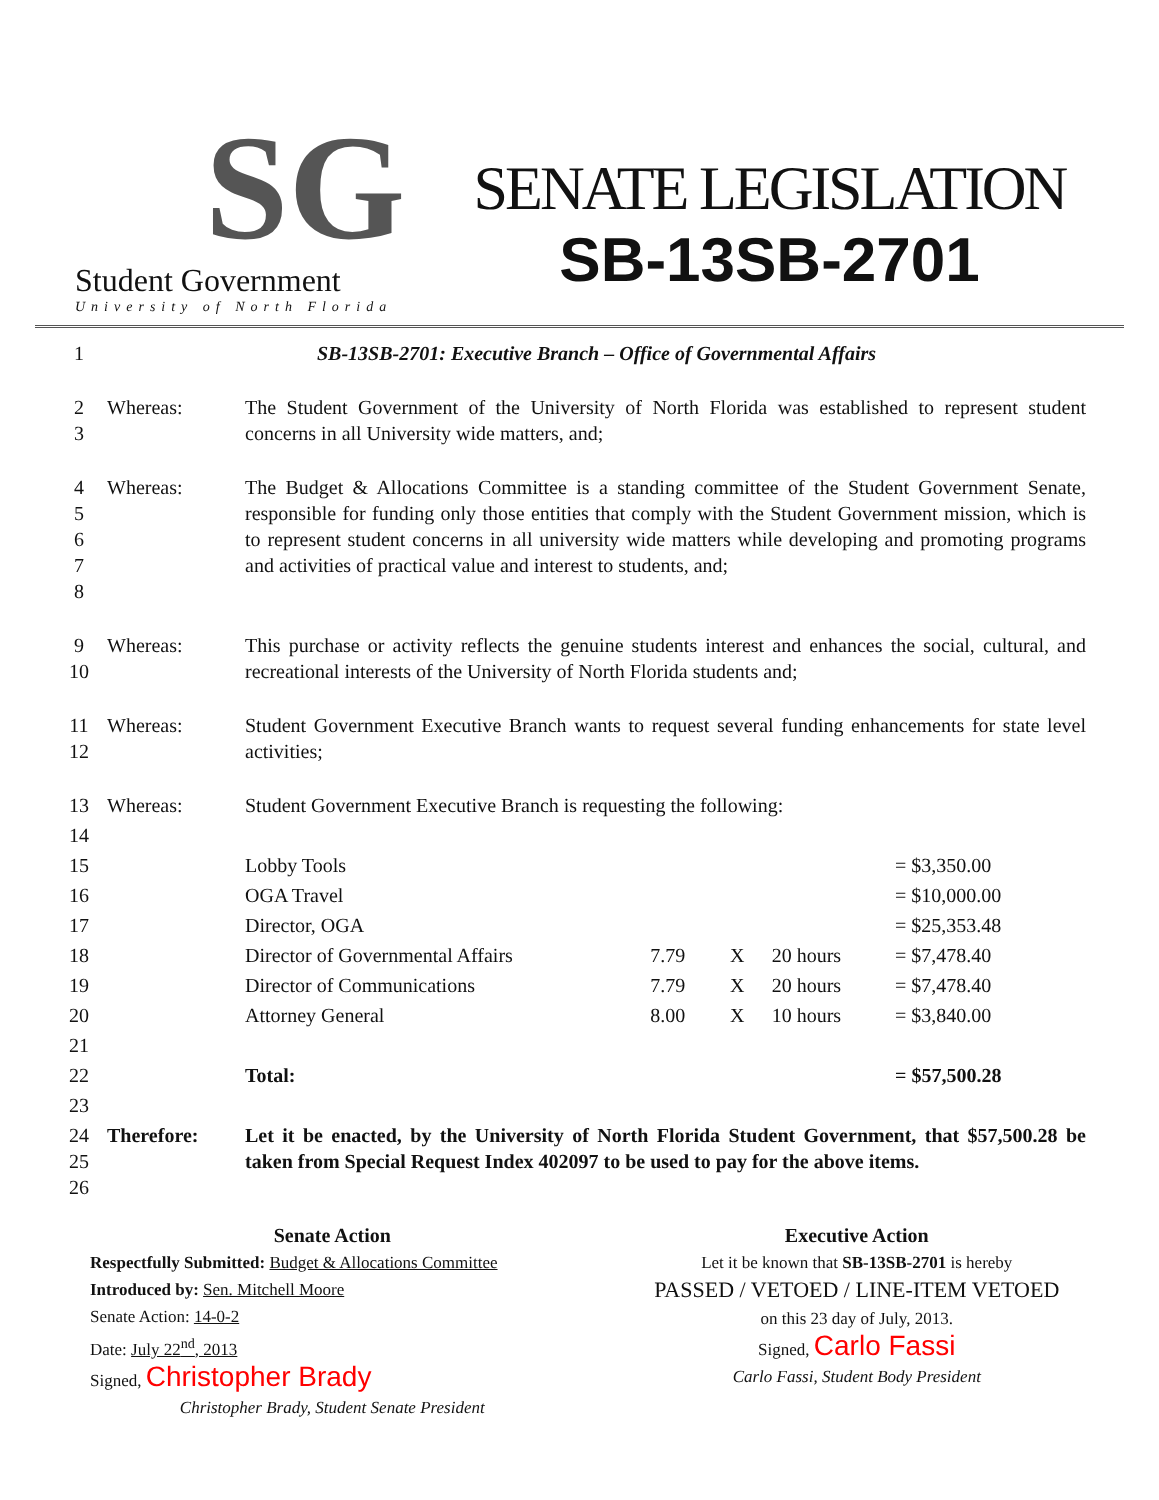SG
Student Government
University of North Florida
SENATE LEGISLATION
SB-13SB-2701
| 1 | SB-13SB-2701: Executive Branch – Office of Governmental Affairs | | | | | |
| 2 3 | Whereas: | The Student Government of the University of North Florida was established to represent student concerns in all University wide matters, and; | | | | |
| 4 5 6 7 8 | Whereas: | The Budget & Allocations Committee is a standing committee of the Student Government Senate, responsible for funding only those entities that comply with the Student Government mission, which is to represent student concerns in all university wide matters while developing and promoting programs and activities of practical value and interest to students, and; | | | | |
| 9 10 | Whereas: | This purchase or activity reflects the genuine students interest and enhances the social, cultural, and recreational interests of the University of North Florida students and; | | | | |
| 11 12 | Whereas: | Student Government Executive Branch wants to request several funding enhancements for state level activities; | | | | |
| 13 | Whereas: | Student Government Executive Branch is requesting the following: | | | | |
| 14 | | | | | | |
| 15 | | Lobby Tools | | | | = $3,350.00 |
| 16 | | OGA Travel | | | | = $10,000.00 |
| 17 | | Director, OGA | | | | = $25,353.48 |
| 18 | | Director of Governmental Affairs | 7.79 | X | 20 hours | = $7,478.40 |
| 19 | | Director of Communications | 7.79 | X | 20 hours | = $7,478.40 |
| 20 | | Attorney General | 8.00 | X | 10 hours | = $3,840.00 |
| 21 | | | | | | |
| 22 | | Total: | | | | = $57,500.28 |
| 23 | | | | | | |
| 24 25 26 | Therefore: | Let it be enacted, by the University of North Florida Student Government, that $57,500.28 be taken from Special Request Index 402097 to be used to pay for the above items. | | | | |
Senate Action
Respectfully Submitted: Budget & Allocations Committee
Introduced by: Sen. Mitchell Moore
Senate Action: 14-0-2
Date: July 22<sup>nd</sup>, 2013
Signed, Christopher Brady
Christopher Brady, Student Senate President
Executive Action
Let it be known that SB-13SB-2701 is hereby
PASSED / VETOED / LINE-ITEM VETOED
on this 23 day of July, 2013.
Signed, Carlo Fassi
Carlo Fassi, Student Body President